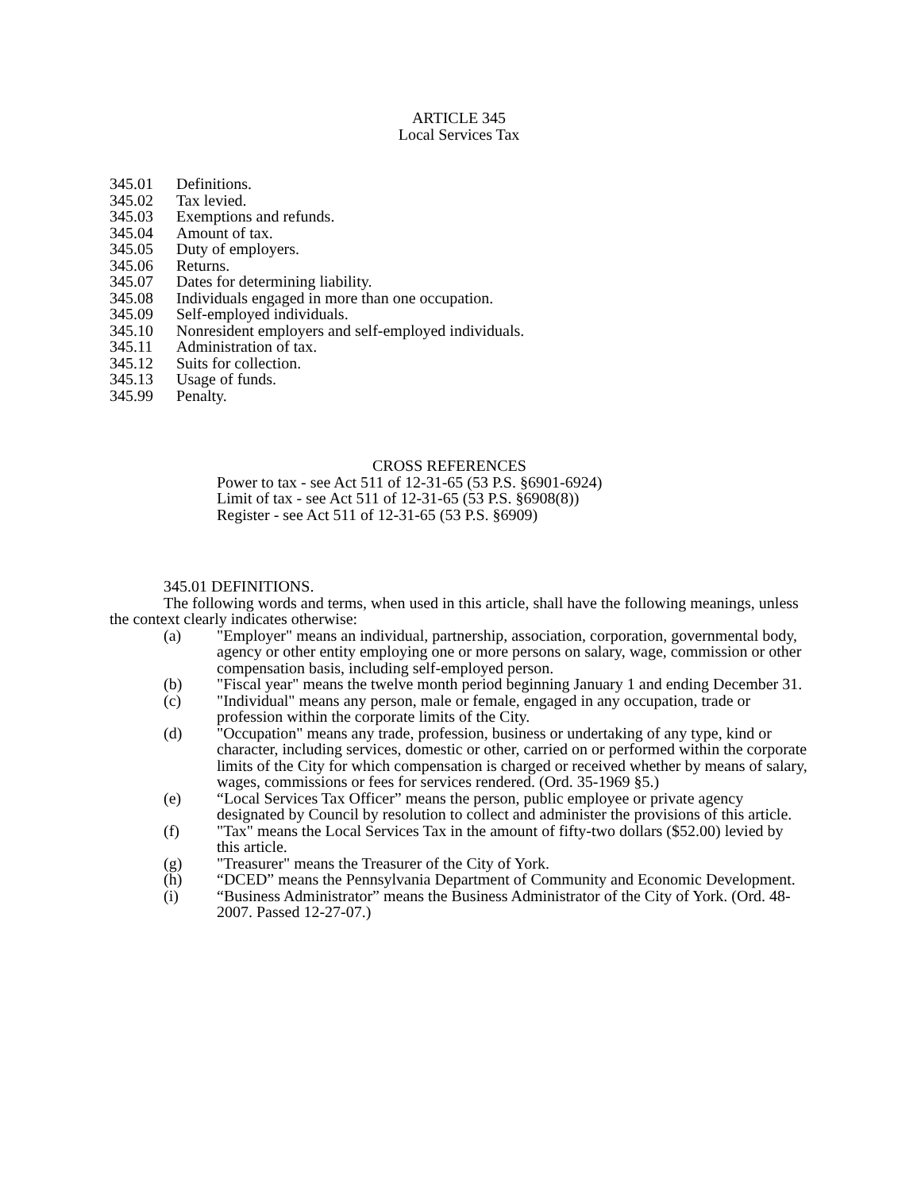ARTICLE 345
Local Services Tax
345.01 Definitions.
345.02 Tax levied.
345.03 Exemptions and refunds.
345.04 Amount of tax.
345.05 Duty of employers.
345.06 Returns.
345.07 Dates for determining liability.
345.08 Individuals engaged in more than one occupation.
345.09 Self-employed individuals.
345.10 Nonresident employers and self-employed individuals.
345.11 Administration of tax.
345.12 Suits for collection.
345.13 Usage of funds.
345.99 Penalty.
CROSS REFERENCES
Power to tax - see Act 511 of 12-31-65 (53 P.S. §6901-6924)
Limit of tax - see Act 511 of 12-31-65 (53 P.S. §6908(8))
Register - see Act 511 of 12-31-65 (53 P.S. §6909)
345.01 DEFINITIONS.
The following words and terms, when used in this article, shall have the following meanings, unless the context clearly indicates otherwise:
(a) "Employer" means an individual, partnership, association, corporation, governmental body, agency or other entity employing one or more persons on salary, wage, commission or other compensation basis, including self-employed person.
(b) "Fiscal year" means the twelve month period beginning January 1 and ending December 31.
(c) "Individual" means any person, male or female, engaged in any occupation, trade or profession within the corporate limits of the City.
(d) "Occupation" means any trade, profession, business or undertaking of any type, kind or character, including services, domestic or other, carried on or performed within the corporate limits of the City for which compensation is charged or received whether by means of salary, wages, commissions or fees for services rendered. (Ord. 35-1969 §5.)
(e) “Local Services Tax Officer” means the person, public employee or private agency designated by Council by resolution to collect and administer the provisions of this article.
(f) "Tax" means the Local Services Tax in the amount of fifty-two dollars ($52.00) levied by this article.
(g) "Treasurer" means the Treasurer of the City of York.
(h) “DCED” means the Pennsylvania Department of Community and Economic Development.
(i) “Business Administrator” means the Business Administrator of the City of York. (Ord. 48-2007. Passed 12-27-07.)